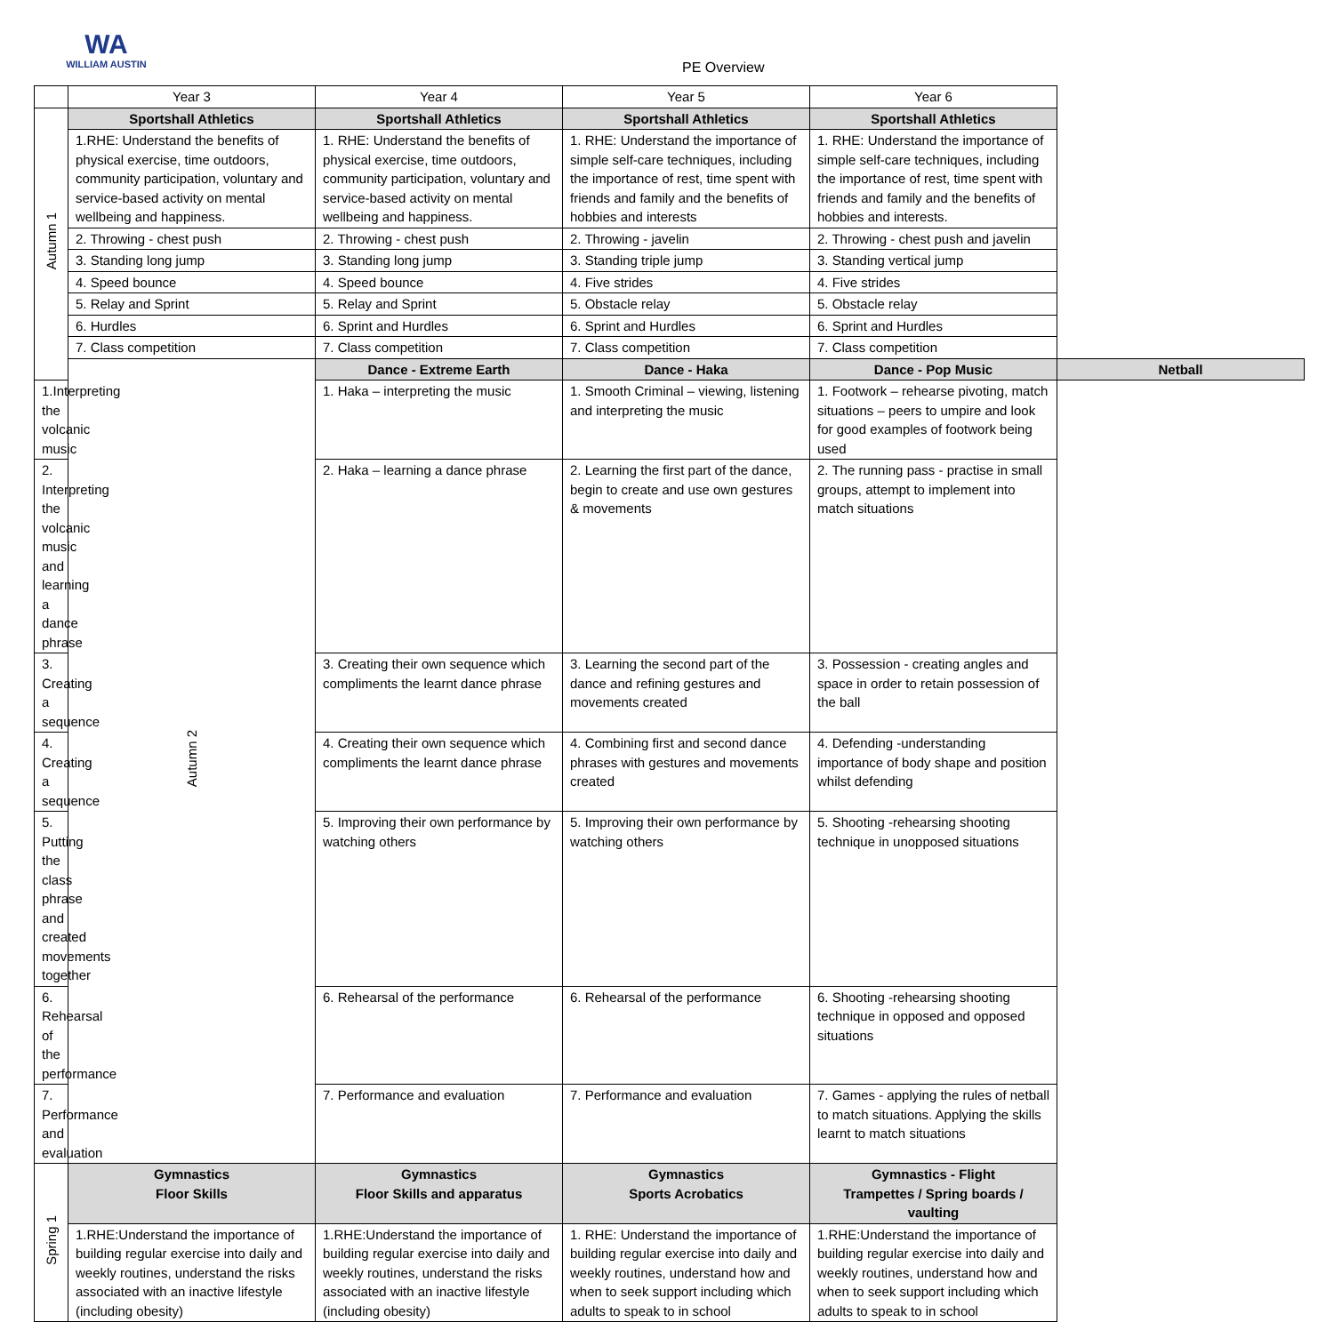WA
WILLIAM AUSTIN
PE Overview
| | Year 3 | Year 4 | Year 5 | Year 6 | |
| --- | --- | --- | --- | --- | --- |
| Autumn 1 | Sportshall Athletics | Sportshall Athletics | Sportshall Athletics | Sportshall Athletics | |
| | 1.RHE: Understand the benefits of physical exercise, time outdoors, community participation, voluntary and service-based activity on mental wellbeing and happiness. | 1. RHE: Understand the benefits of physical exercise, time outdoors, community participation, voluntary and service-based activity on mental wellbeing and happiness. | 1. RHE: Understand the importance of simple self-care techniques, including the importance of rest, time spent with friends and family and the benefits of hobbies and interests | 1. RHE: Understand the importance of simple self-care techniques, including the importance of rest, time spent with friends and family and the benefits of hobbies and interests. | |
| | 2. Throwing - chest push | 2. Throwing - chest push | 2. Throwing - javelin | 2. Throwing - chest push and javelin | |
| | 3. Standing long jump | 3. Standing long jump | 3. Standing triple jump | 3. Standing vertical jump | |
| | 4. Speed bounce | 4. Speed bounce | 4. Five strides | 4. Five strides | |
| | 5. Relay and Sprint | 5. Relay and Sprint | 5. Obstacle relay | 5. Obstacle relay | |
| | 6. Hurdles | 6. Sprint and Hurdles | 6. Sprint and Hurdles | 6. Sprint and Hurdles | |
| | 7. Class competition | 7. Class competition | 7. Class competition | 7. Class competition | |
| | Autumn 2 | Dance - Extreme Earth | Dance - Haka | Dance - Pop Music | Netball |
| 1.Interpreting the volcanic music | | 1. Haka – interpreting the music | 1. Smooth Criminal – viewing, listening and interpreting the music | 1. Footwork – rehearse pivoting, match situations – peers to umpire and look for good examples of footwork being used | |
| 2. Interpreting the volcanic music and learning a dance phrase | | 2. Haka – learning a dance phrase | 2. Learning the first part of the dance, begin to create and use own gestures & movements | 2. The running pass - practise in small groups, attempt to implement into match situations | |
| 3. Creating a sequence | | 3. Creating their own sequence which compliments the learnt dance phrase | 3. Learning the second part of the dance and refining gestures and movements created | 3. Possession - creating angles and space in order to retain possession of the ball | |
| 4. Creating a sequence | | 4. Creating their own sequence which compliments the learnt dance phrase | 4. Combining first and second dance phrases with gestures and movements created | 4. Defending -understanding importance of body shape and position whilst defending | |
| 5. Putting the class phrase and created movements together | | 5. Improving their own performance by watching others | 5. Improving their own performance by watching others | 5. Shooting -rehearsing shooting technique in unopposed situations | |
| 6. Rehearsal of the performance | | 6. Rehearsal of the performance | 6. Rehearsal of the performance | 6. Shooting -rehearsing shooting technique in opposed and opposed situations | |
| 7. Performance and evaluation | | 7. Performance and evaluation | 7. Performance and evaluation | 7. Games - applying the rules of netball to match situations. Applying the skills learnt to match situations | |
| Spring 1 | Gymnastics Floor Skills | Gymnastics Floor Skills and apparatus | Gymnastics Sports Acrobatics | Gymnastics - Flight Trampettes / Spring boards / vaulting | |
| | 1.RHE:Understand the importance of building regular exercise into daily and weekly routines, understand the risks associated with an inactive lifestyle (including obesity) | 1.RHE:Understand the importance of building regular exercise into daily and weekly routines, understand the risks associated with an inactive lifestyle (including obesity) | 1. RHE: Understand the importance of building regular exercise into daily and weekly routines, understand how and when to seek support including which adults to speak to in school | 1.RHE:Understand the importance of building regular exercise into daily and weekly routines, understand how and when to seek support including which adults to speak to in school | |